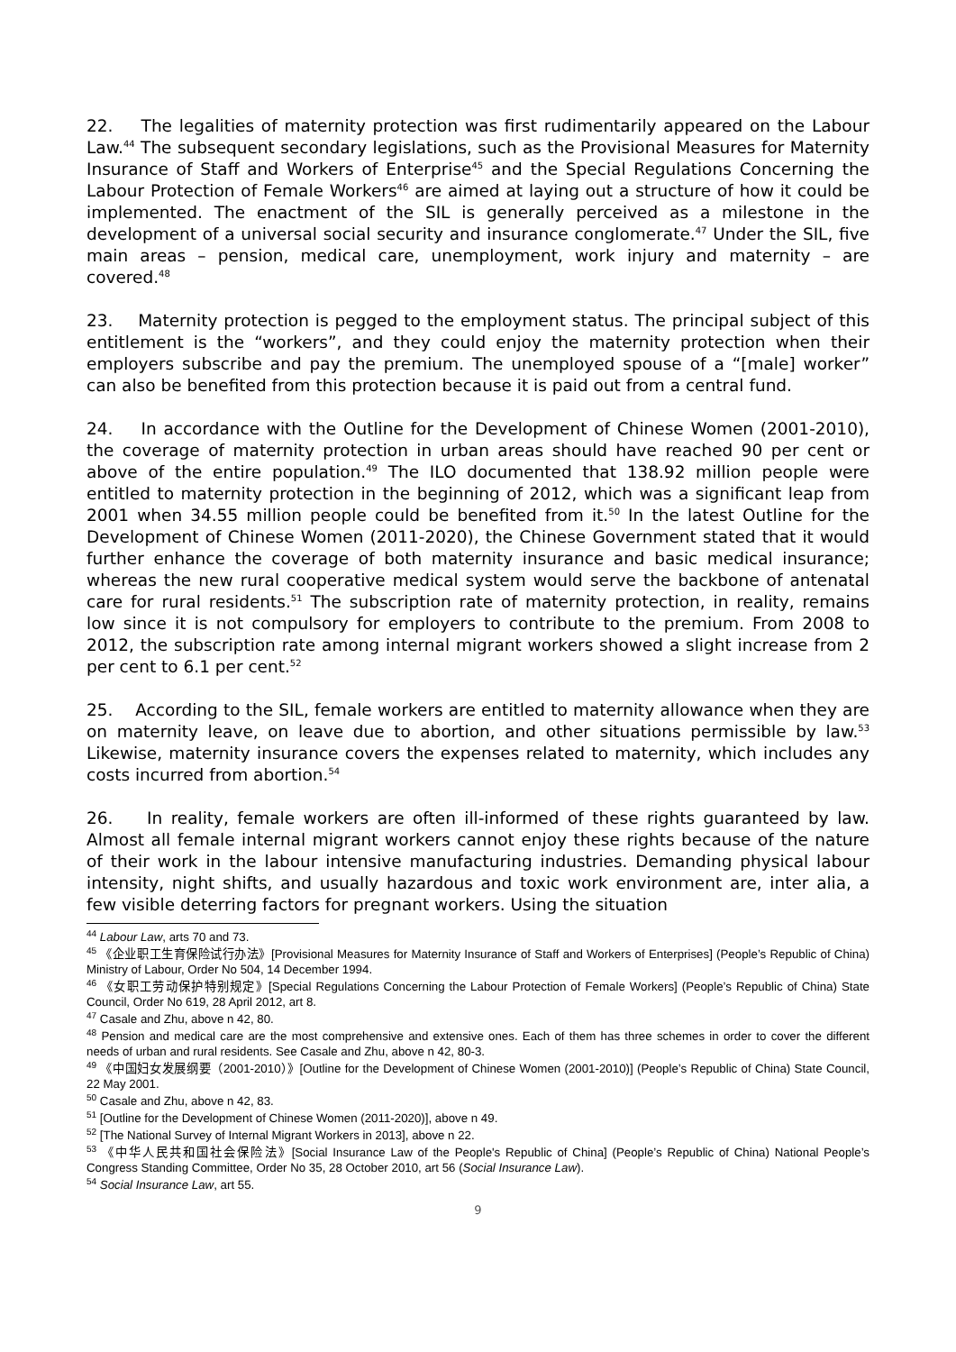22. The legalities of maternity protection was first rudimentarily appeared on the Labour Law.<sup>44</sup> The subsequent secondary legislations, such as the Provisional Measures for Maternity Insurance of Staff and Workers of Enterprise<sup>45</sup> and the Special Regulations Concerning the Labour Protection of Female Workers<sup>46</sup> are aimed at laying out a structure of how it could be implemented. The enactment of the SIL is generally perceived as a milestone in the development of a universal social security and insurance conglomerate.<sup>47</sup> Under the SIL, five main areas – pension, medical care, unemployment, work injury and maternity – are covered.<sup>48</sup>
23. Maternity protection is pegged to the employment status. The principal subject of this entitlement is the “workers”, and they could enjoy the maternity protection when their employers subscribe and pay the premium. The unemployed spouse of a “[male] worker” can also be benefited from this protection because it is paid out from a central fund.
24. In accordance with the Outline for the Development of Chinese Women (2001-2010), the coverage of maternity protection in urban areas should have reached 90 per cent or above of the entire population.<sup>49</sup> The ILO documented that 138.92 million people were entitled to maternity protection in the beginning of 2012, which was a significant leap from 2001 when 34.55 million people could be benefited from it.<sup>50</sup> In the latest Outline for the Development of Chinese Women (2011-2020), the Chinese Government stated that it would further enhance the coverage of both maternity insurance and basic medical insurance; whereas the new rural cooperative medical system would serve the backbone of antenatal care for rural residents.<sup>51</sup> The subscription rate of maternity protection, in reality, remains low since it is not compulsory for employers to contribute to the premium. From 2008 to 2012, the subscription rate among internal migrant workers showed a slight increase from 2 per cent to 6.1 per cent.<sup>52</sup>
25. According to the SIL, female workers are entitled to maternity allowance when they are on maternity leave, on leave due to abortion, and other situations permissible by law.<sup>53</sup> Likewise, maternity insurance covers the expenses related to maternity, which includes any costs incurred from abortion.<sup>54</sup>
26. In reality, female workers are often ill-informed of these rights guaranteed by law. Almost all female internal migrant workers cannot enjoy these rights because of the nature of their work in the labour intensive manufacturing industries. Demanding physical labour intensity, night shifts, and usually hazardous and toxic work environment are, inter alia, a few visible deterring factors for pregnant workers. Using the situation
<sup>44</sup> Labour Law, arts 70 and 73.
<sup>45</sup> 《企业职工生育保险试行办法》[Provisional Measures for Maternity Insurance of Staff and Workers of Enterprises] (People’s Republic of China) Ministry of Labour, Order No 504, 14 December 1994.
<sup>46</sup> 《女职工劳动保护特别规定》[Special Regulations Concerning the Labour Protection of Female Workers] (People’s Republic of China) State Council, Order No 619, 28 April 2012, art 8.
<sup>47</sup> Casale and Zhu, above n 42, 80.
<sup>48</sup> Pension and medical care are the most comprehensive and extensive ones. Each of them has three schemes in order to cover the different needs of urban and rural residents. See Casale and Zhu, above n 42, 80-3.
<sup>49</sup> 《中国妇女发展纲要（2001-2010）》[Outline for the Development of Chinese Women (2001-2010)] (People’s Republic of China) State Council, 22 May 2001.
<sup>50</sup> Casale and Zhu, above n 42, 83.
<sup>51</sup> [Outline for the Development of Chinese Women (2011-2020)], above n 49.
<sup>52</sup> [The National Survey of Internal Migrant Workers in 2013], above n 22.
<sup>53</sup> 《中华人民共和国社会保险法》[Social Insurance Law of the People's Republic of China] (People’s Republic of China) National People’s Congress Standing Committee, Order No 35, 28 October 2010, art 56 (Social Insurance Law).
<sup>54</sup> Social Insurance Law, art 55.
9